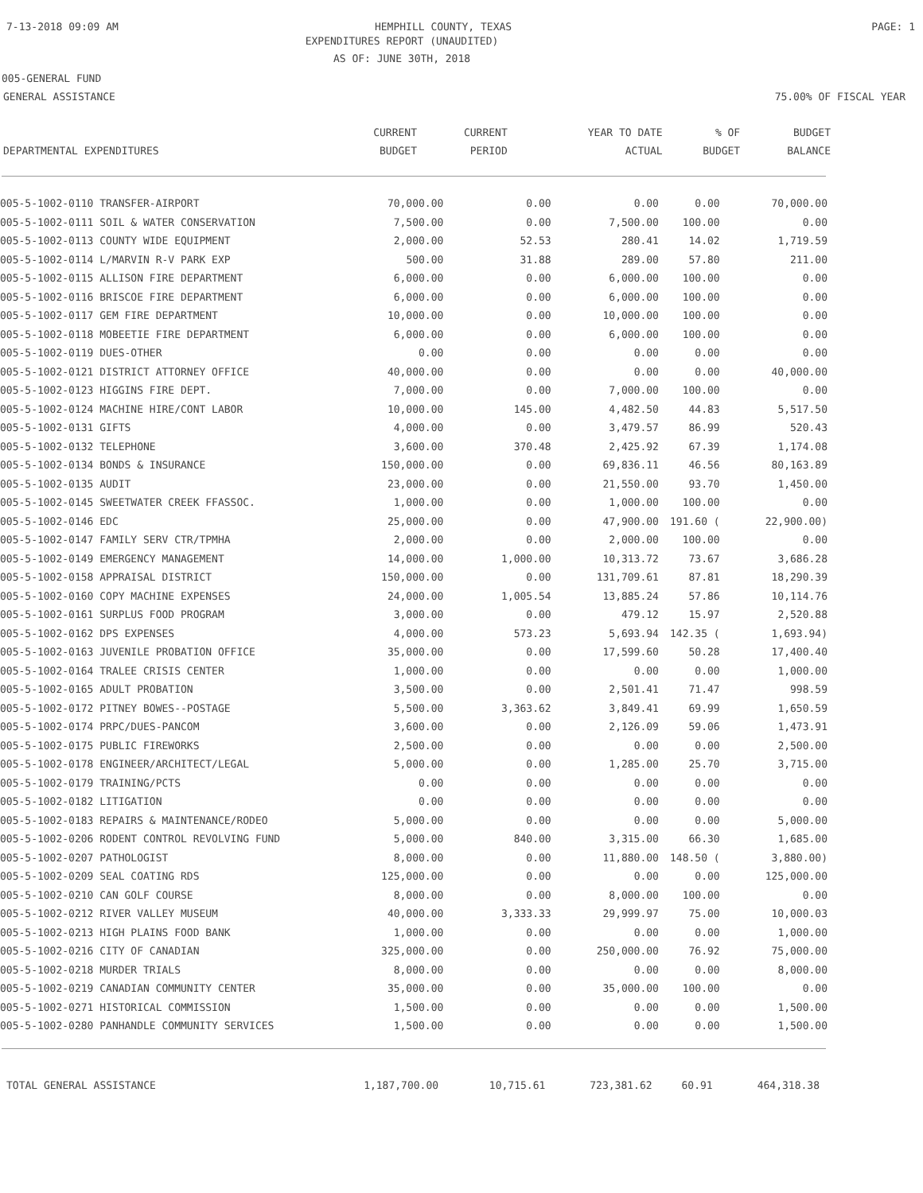7-13-2018 09:09 AM HEMPHILL COUNTY, TEXAS PAGE: 1
EXPENDITURES REPORT (UNAUDITED)
AS OF: JUNE 30TH, 2018
005-GENERAL FUND
GENERAL ASSISTANCE 75.00% OF FISCAL YEAR
| | CURRENT | CURRENT | YEAR TO DATE | % OF | BUDGET |
| --- | --- | --- | --- | --- | --- |
| DEPARTMENTAL EXPENDITURES | BUDGET | PERIOD | ACTUAL | BUDGET | BALANCE |
| 005-5-1002-0110 TRANSFER-AIRPORT | 70,000.00 | 0.00 | 0.00 | 0.00 | 70,000.00 |
| 005-5-1002-0111 SOIL & WATER CONSERVATION | 7,500.00 | 0.00 | 7,500.00 | 100.00 | 0.00 |
| 005-5-1002-0113 COUNTY WIDE EQUIPMENT | 2,000.00 | 52.53 | 280.41 | 14.02 | 1,719.59 |
| 005-5-1002-0114 L/MARVIN R-V PARK EXP | 500.00 | 31.88 | 289.00 | 57.80 | 211.00 |
| 005-5-1002-0115 ALLISON FIRE DEPARTMENT | 6,000.00 | 0.00 | 6,000.00 | 100.00 | 0.00 |
| 005-5-1002-0116 BRISCOE FIRE DEPARTMENT | 6,000.00 | 0.00 | 6,000.00 | 100.00 | 0.00 |
| 005-5-1002-0117 GEM FIRE DEPARTMENT | 10,000.00 | 0.00 | 10,000.00 | 100.00 | 0.00 |
| 005-5-1002-0118 MOBEETIE FIRE DEPARTMENT | 6,000.00 | 0.00 | 6,000.00 | 100.00 | 0.00 |
| 005-5-1002-0119 DUES-OTHER | 0.00 | 0.00 | 0.00 | 0.00 | 0.00 |
| 005-5-1002-0121 DISTRICT ATTORNEY OFFICE | 40,000.00 | 0.00 | 0.00 | 0.00 | 40,000.00 |
| 005-5-1002-0123 HIGGINS FIRE DEPT. | 7,000.00 | 0.00 | 7,000.00 | 100.00 | 0.00 |
| 005-5-1002-0124 MACHINE HIRE/CONT LABOR | 10,000.00 | 145.00 | 4,482.50 | 44.83 | 5,517.50 |
| 005-5-1002-0131 GIFTS | 4,000.00 | 0.00 | 3,479.57 | 86.99 | 520.43 |
| 005-5-1002-0132 TELEPHONE | 3,600.00 | 370.48 | 2,425.92 | 67.39 | 1,174.08 |
| 005-5-1002-0134 BONDS & INSURANCE | 150,000.00 | 0.00 | 69,836.11 | 46.56 | 80,163.89 |
| 005-5-1002-0135 AUDIT | 23,000.00 | 0.00 | 21,550.00 | 93.70 | 1,450.00 |
| 005-5-1002-0145 SWEETWATER CREEK FFASSOC. | 1,000.00 | 0.00 | 1,000.00 | 100.00 | 0.00 |
| 005-5-1002-0146 EDC | 25,000.00 | 0.00 | 47,900.00 | 191.60 ( | 22,900.00) |
| 005-5-1002-0147 FAMILY SERV CTR/TPMHA | 2,000.00 | 0.00 | 2,000.00 | 100.00 | 0.00 |
| 005-5-1002-0149 EMERGENCY MANAGEMENT | 14,000.00 | 1,000.00 | 10,313.72 | 73.67 | 3,686.28 |
| 005-5-1002-0158 APPRAISAL DISTRICT | 150,000.00 | 0.00 | 131,709.61 | 87.81 | 18,290.39 |
| 005-5-1002-0160 COPY MACHINE EXPENSES | 24,000.00 | 1,005.54 | 13,885.24 | 57.86 | 10,114.76 |
| 005-5-1002-0161 SURPLUS FOOD PROGRAM | 3,000.00 | 0.00 | 479.12 | 15.97 | 2,520.88 |
| 005-5-1002-0162 DPS EXPENSES | 4,000.00 | 573.23 | 5,693.94 | 142.35 ( | 1,693.94) |
| 005-5-1002-0163 JUVENILE PROBATION OFFICE | 35,000.00 | 0.00 | 17,599.60 | 50.28 | 17,400.40 |
| 005-5-1002-0164 TRALEE CRISIS CENTER | 1,000.00 | 0.00 | 0.00 | 0.00 | 1,000.00 |
| 005-5-1002-0165 ADULT PROBATION | 3,500.00 | 0.00 | 2,501.41 | 71.47 | 998.59 |
| 005-5-1002-0172 PITNEY BOWES--POSTAGE | 5,500.00 | 3,363.62 | 3,849.41 | 69.99 | 1,650.59 |
| 005-5-1002-0174 PRPC/DUES-PANCOM | 3,600.00 | 0.00 | 2,126.09 | 59.06 | 1,473.91 |
| 005-5-1002-0175 PUBLIC FIREWORKS | 2,500.00 | 0.00 | 0.00 | 0.00 | 2,500.00 |
| 005-5-1002-0178 ENGINEER/ARCHITECT/LEGAL | 5,000.00 | 0.00 | 1,285.00 | 25.70 | 3,715.00 |
| 005-5-1002-0179 TRAINING/PCTS | 0.00 | 0.00 | 0.00 | 0.00 | 0.00 |
| 005-5-1002-0182 LITIGATION | 0.00 | 0.00 | 0.00 | 0.00 | 0.00 |
| 005-5-1002-0183 REPAIRS & MAINTENANCE/RODEO | 5,000.00 | 0.00 | 0.00 | 0.00 | 5,000.00 |
| 005-5-1002-0206 RODENT CONTROL REVOLVING FUND | 5,000.00 | 840.00 | 3,315.00 | 66.30 | 1,685.00 |
| 005-5-1002-0207 PATHOLOGIST | 8,000.00 | 0.00 | 11,880.00 | 148.50 ( | 3,880.00) |
| 005-5-1002-0209 SEAL COATING RDS | 125,000.00 | 0.00 | 0.00 | 0.00 | 125,000.00 |
| 005-5-1002-0210 CAN GOLF COURSE | 8,000.00 | 0.00 | 8,000.00 | 100.00 | 0.00 |
| 005-5-1002-0212 RIVER VALLEY MUSEUM | 40,000.00 | 3,333.33 | 29,999.97 | 75.00 | 10,000.03 |
| 005-5-1002-0213 HIGH PLAINS FOOD BANK | 1,000.00 | 0.00 | 0.00 | 0.00 | 1,000.00 |
| 005-5-1002-0216 CITY OF CANADIAN | 325,000.00 | 0.00 | 250,000.00 | 76.92 | 75,000.00 |
| 005-5-1002-0218 MURDER TRIALS | 8,000.00 | 0.00 | 0.00 | 0.00 | 8,000.00 |
| 005-5-1002-0219 CANADIAN COMMUNITY CENTER | 35,000.00 | 0.00 | 35,000.00 | 100.00 | 0.00 |
| 005-5-1002-0271 HISTORICAL COMMISSION | 1,500.00 | 0.00 | 0.00 | 0.00 | 1,500.00 |
| 005-5-1002-0280 PANHANDLE COMMUNITY SERVICES | 1,500.00 | 0.00 | 0.00 | 0.00 | 1,500.00 |
| TOTAL GENERAL ASSISTANCE | 1,187,700.00 | 10,715.61 | 723,381.62 | 60.91 | 464,318.38 |